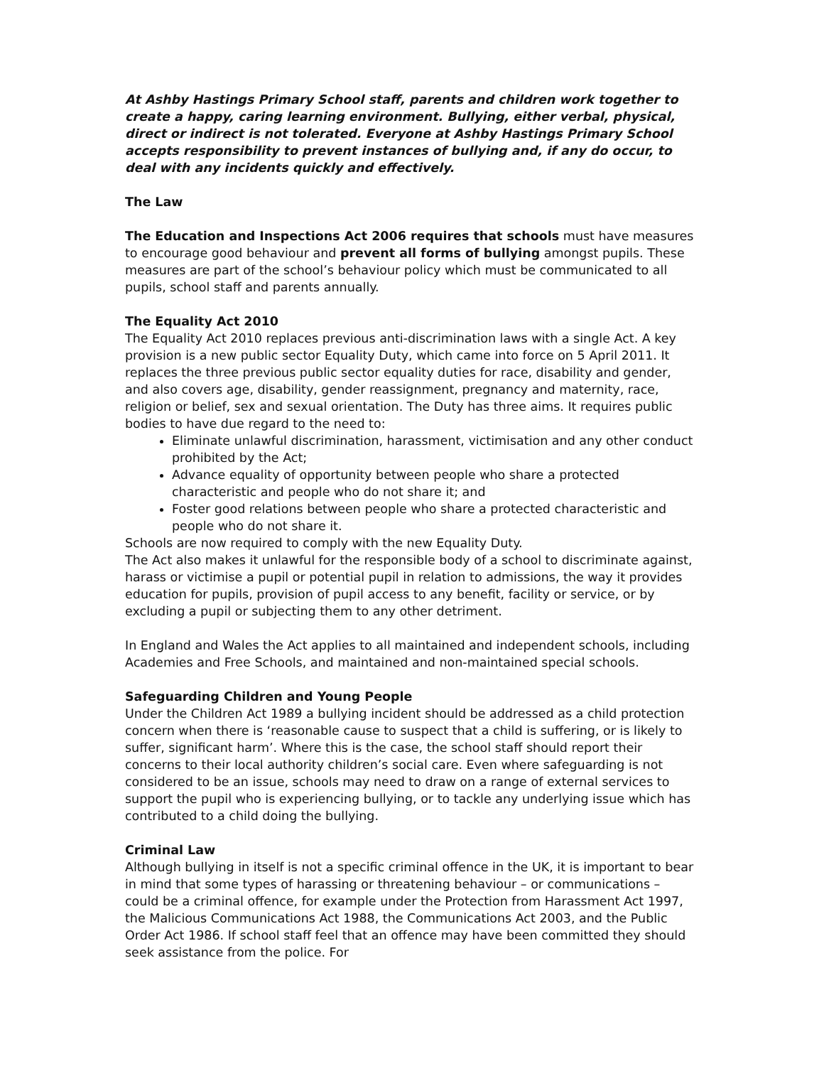At Ashby Hastings Primary School staff, parents and children work together to create a happy, caring learning environment. Bullying, either verbal, physical, direct or indirect is not tolerated. Everyone at Ashby Hastings Primary School accepts responsibility to prevent instances of bullying and, if any do occur, to deal with any incidents quickly and effectively.
The Law
The Education and Inspections Act 2006 requires that schools must have measures to encourage good behaviour and prevent all forms of bullying amongst pupils. These measures are part of the school’s behaviour policy which must be communicated to all pupils, school staff and parents annually.
The Equality Act 2010
The Equality Act 2010 replaces previous anti-discrimination laws with a single Act. A key provision is a new public sector Equality Duty, which came into force on 5 April 2011. It replaces the three previous public sector equality duties for race, disability and gender, and also covers age, disability, gender reassignment, pregnancy and maternity, race, religion or belief, sex and sexual orientation. The Duty has three aims. It requires public bodies to have due regard to the need to:
Eliminate unlawful discrimination, harassment, victimisation and any other conduct prohibited by the Act;
Advance equality of opportunity between people who share a protected characteristic and people who do not share it; and
Foster good relations between people who share a protected characteristic and people who do not share it.
Schools are now required to comply with the new Equality Duty.
The Act also makes it unlawful for the responsible body of a school to discriminate against, harass or victimise a pupil or potential pupil in relation to admissions, the way it provides education for pupils, provision of pupil access to any benefit, facility or service, or by excluding a pupil or subjecting them to any other detriment.
In England and Wales the Act applies to all maintained and independent schools, including Academies and Free Schools, and maintained and non-maintained special schools.
Safeguarding Children and Young People
Under the Children Act 1989 a bullying incident should be addressed as a child protection concern when there is ‘reasonable cause to suspect that a child is suffering, or is likely to suffer, significant harm’. Where this is the case, the school staff should report their concerns to their local authority children’s social care. Even where safeguarding is not considered to be an issue, schools may need to draw on a range of external services to support the pupil who is experiencing bullying, or to tackle any underlying issue which has contributed to a child doing the bullying.
Criminal Law
Although bullying in itself is not a specific criminal offence in the UK, it is important to bear in mind that some types of harassing or threatening behaviour – or communications – could be a criminal offence, for example under the Protection from Harassment Act 1997, the Malicious Communications Act 1988, the Communications Act 2003, and the Public Order Act 1986. If school staff feel that an offence may have been committed they should seek assistance from the police. For